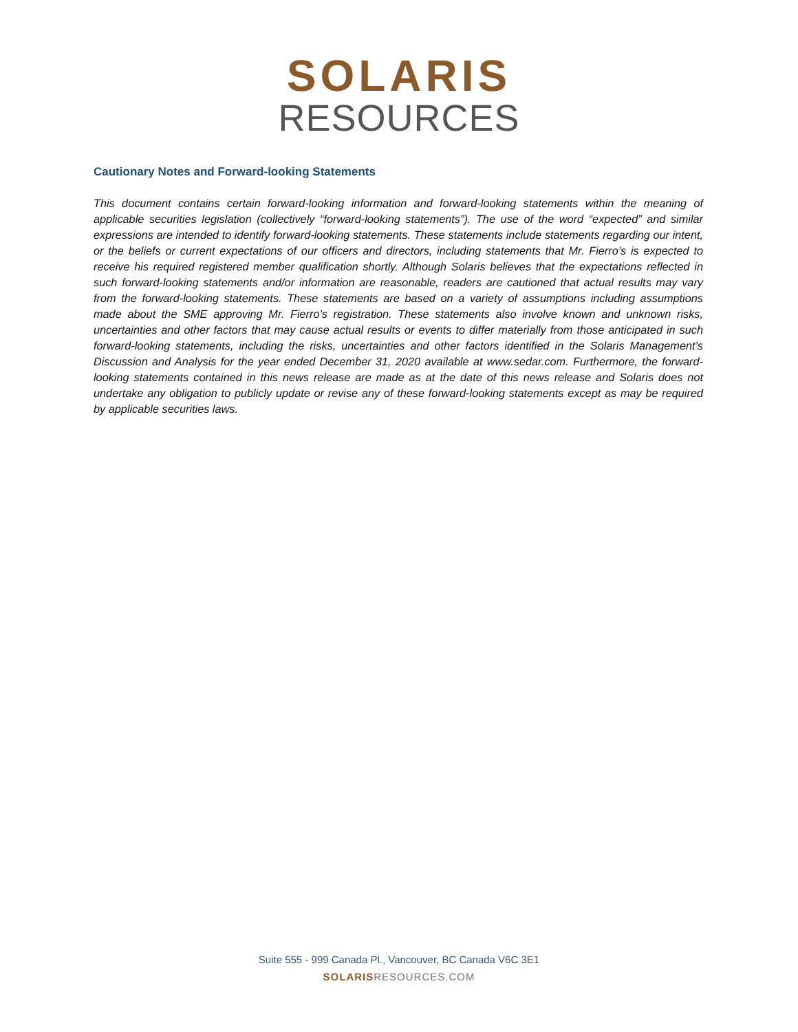SOLARIS
RESOURCES
Cautionary Notes and Forward-looking Statements
This document contains certain forward-looking information and forward-looking statements within the meaning of applicable securities legislation (collectively “forward-looking statements”). The use of the word “expected” and similar expressions are intended to identify forward-looking statements. These statements include statements regarding our intent, or the beliefs or current expectations of our officers and directors, including statements that Mr. Fierro’s is expected to receive his required registered member qualification shortly. Although Solaris believes that the expectations reflected in such forward-looking statements and/or information are reasonable, readers are cautioned that actual results may vary from the forward-looking statements. These statements are based on a variety of assumptions including assumptions made about the SME approving Mr. Fierro’s registration. These statements also involve known and unknown risks, uncertainties and other factors that may cause actual results or events to differ materially from those anticipated in such forward-looking statements, including the risks, uncertainties and other factors identified in the Solaris Management’s Discussion and Analysis for the year ended December 31, 2020 available at www.sedar.com. Furthermore, the forward-looking statements contained in this news release are made as at the date of this news release and Solaris does not undertake any obligation to publicly update or revise any of these forward-looking statements except as may be required by applicable securities laws.
Suite 555 - 999 Canada Pl., Vancouver, BC Canada V6C 3E1
SOLARISRESOURCES.COM